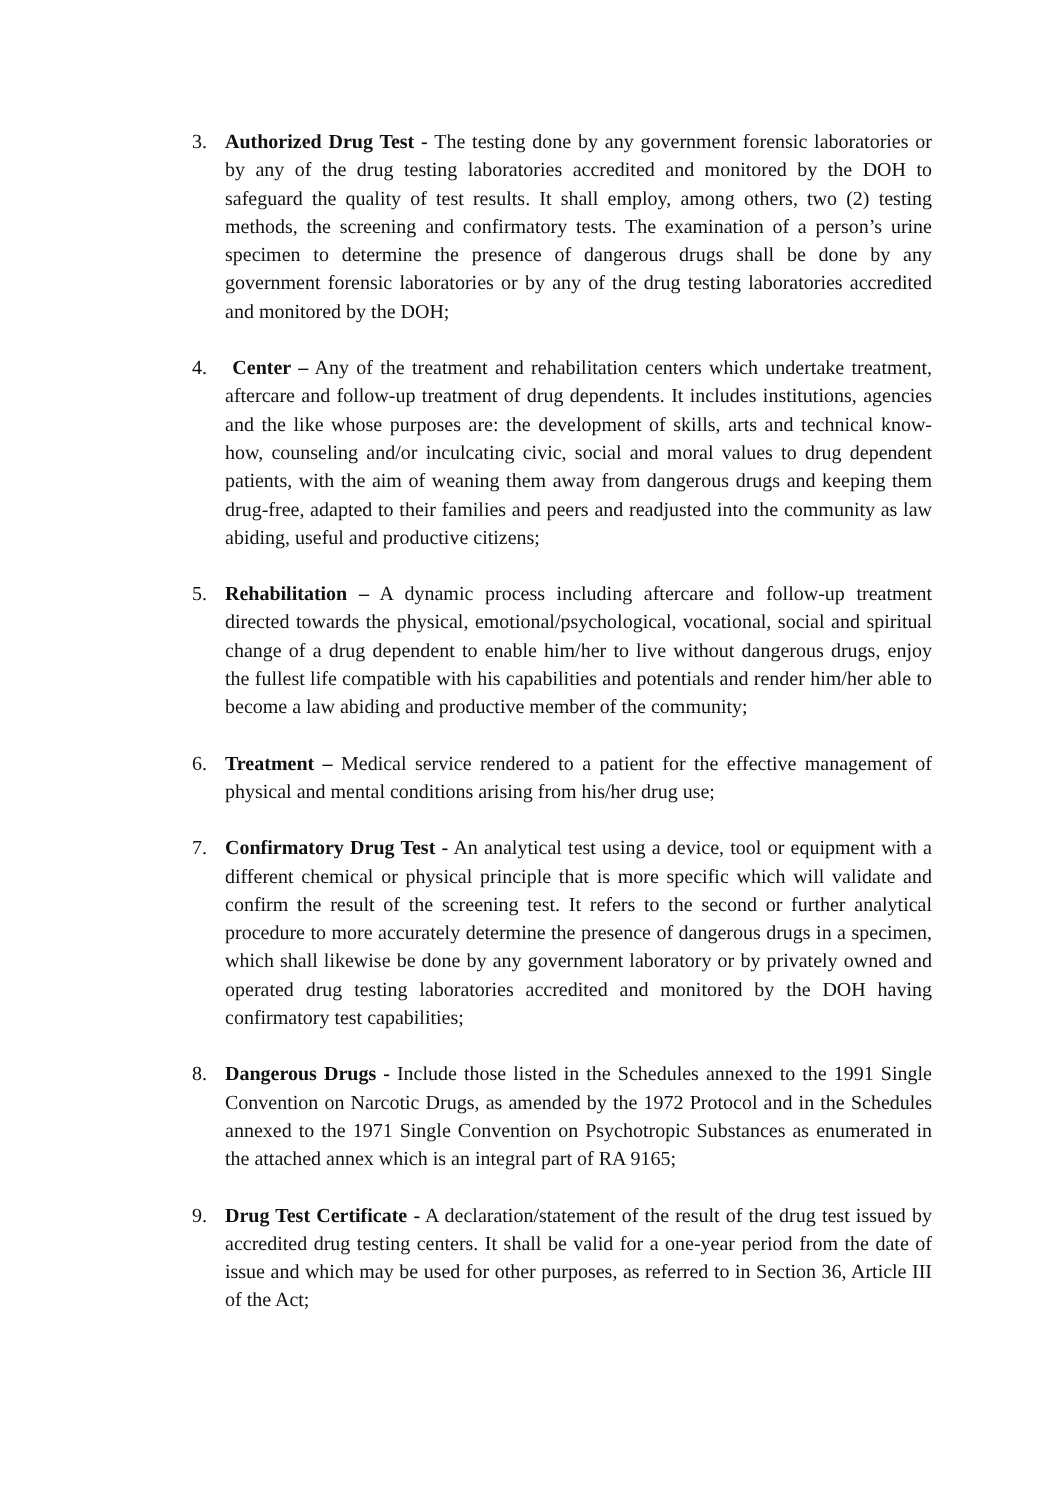3. Authorized Drug Test - The testing done by any government forensic laboratories or by any of the drug testing laboratories accredited and monitored by the DOH to safeguard the quality of test results. It shall employ, among others, two (2) testing methods, the screening and confirmatory tests. The examination of a person’s urine specimen to determine the presence of dangerous drugs shall be done by any government forensic laboratories or by any of the drug testing laboratories accredited and monitored by the DOH;
4. Center – Any of the treatment and rehabilitation centers which undertake treatment, aftercare and follow-up treatment of drug dependents. It includes institutions, agencies and the like whose purposes are: the development of skills, arts and technical know-how, counseling and/or inculcating civic, social and moral values to drug dependent patients, with the aim of weaning them away from dangerous drugs and keeping them drug-free, adapted to their families and peers and readjusted into the community as law abiding, useful and productive citizens;
5. Rehabilitation – A dynamic process including aftercare and follow-up treatment directed towards the physical, emotional/psychological, vocational, social and spiritual change of a drug dependent to enable him/her to live without dangerous drugs, enjoy the fullest life compatible with his capabilities and potentials and render him/her able to become a law abiding and productive member of the community;
6. Treatment – Medical service rendered to a patient for the effective management of physical and mental conditions arising from his/her drug use;
7. Confirmatory Drug Test - An analytical test using a device, tool or equipment with a different chemical or physical principle that is more specific which will validate and confirm the result of the screening test. It refers to the second or further analytical procedure to more accurately determine the presence of dangerous drugs in a specimen, which shall likewise be done by any government laboratory or by privately owned and operated drug testing laboratories accredited and monitored by the DOH having confirmatory test capabilities;
8. Dangerous Drugs - Include those listed in the Schedules annexed to the 1991 Single Convention on Narcotic Drugs, as amended by the 1972 Protocol and in the Schedules annexed to the 1971 Single Convention on Psychotropic Substances as enumerated in the attached annex which is an integral part of RA 9165;
9. Drug Test Certificate - A declaration/statement of the result of the drug test issued by accredited drug testing centers. It shall be valid for a one-year period from the date of issue and which may be used for other purposes, as referred to in Section 36, Article III of the Act;